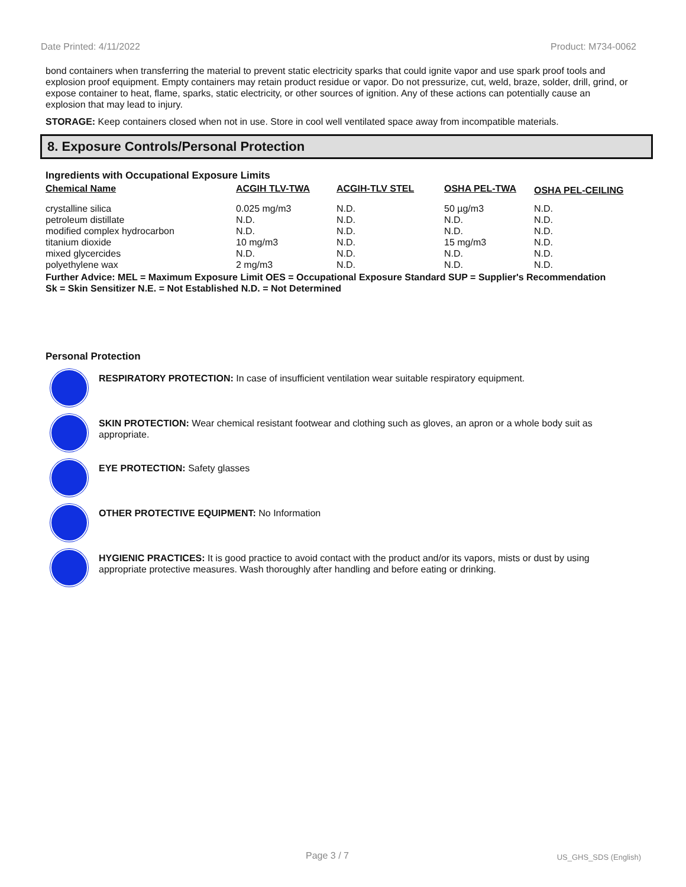Date Printed: 4/11/2022 Product: M734-0062
bond containers when transferring the material to prevent static electricity sparks that could ignite vapor and use spark proof tools and explosion proof equipment. Empty containers may retain product residue or vapor. Do not pressurize, cut, weld, braze, solder, drill, grind, or expose container to heat, flame, sparks, static electricity, or other sources of ignition. Any of these actions can potentially cause an explosion that may lead to injury.
STORAGE: Keep containers closed when not in use. Store in cool well ventilated space away from incompatible materials.
8. Exposure Controls/Personal Protection
Ingredients with Occupational Exposure Limits
| Chemical Name | ACGIH TLV-TWA | ACGIH-TLV STEL | OSHA PEL-TWA | OSHA PEL-CEILING |
| --- | --- | --- | --- | --- |
| crystalline silica | 0.025 mg/m3 | N.D. | 50 µg/m3 | N.D. |
| petroleum distillate | N.D. | N.D. | N.D. | N.D. |
| modified complex hydrocarbon | N.D. | N.D. | N.D. | N.D. |
| titanium dioxide | 10 mg/m3 | N.D. | 15 mg/m3 | N.D. |
| mixed glycercides | N.D. | N.D. | N.D. | N.D. |
| polyethylene wax | 2 mg/m3 | N.D. | N.D. | N.D. |
Further Advice: MEL = Maximum Exposure Limit OES = Occupational Exposure Standard SUP = Supplier's Recommendation
Sk = Skin Sensitizer N.E. = Not Established N.D. = Not Determined
Personal Protection
RESPIRATORY PROTECTION: In case of insufficient ventilation wear suitable respiratory equipment.
SKIN PROTECTION: Wear chemical resistant footwear and clothing such as gloves, an apron or a whole body suit as appropriate.
EYE PROTECTION: Safety glasses
OTHER PROTECTIVE EQUIPMENT: No Information
HYGIENIC PRACTICES: It is good practice to avoid contact with the product and/or its vapors, mists or dust by using appropriate protective measures. Wash thoroughly after handling and before eating or drinking.
Page 3 / 7 US_GHS_SDS (English)